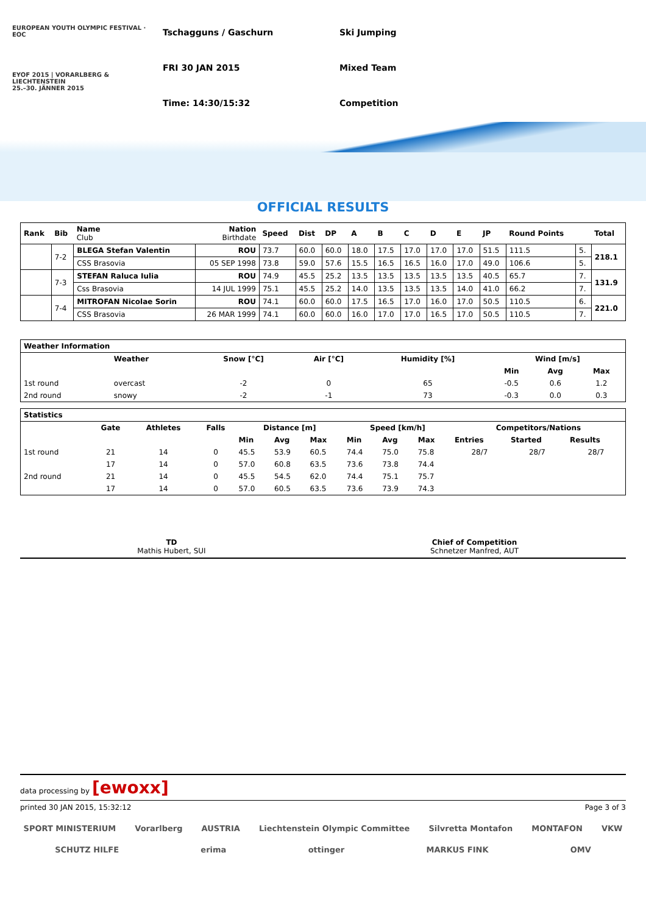EUROPEAN YOUTH OLYMPIC FESTIVAL · EOC
EYOF 2015 | VORARLBERG & LIECHTENSTEIN
25.–30. JÄNNER 2015
Tschagguns / Gaschurn
Ski Jumping
FRI 30 JAN 2015
Mixed Team
Time: 14:30/15:32
Competition
OFFICIAL RESULTS
| Rank | Bib | Name Club | Nation Birthdate | Speed | Dist | DP | A | B | C | D | E | JP | Round Points | | Total |
| --- | --- | --- | --- | --- | --- | --- | --- | --- | --- | --- | --- | --- | --- | --- | --- |
| | 7-2 | BLEGA Stefan Valentin | ROU | 73.7 | 60.0 | 60.0 | 18.0 | 17.5 | 17.0 | 17.0 | 17.0 | 51.5 | 111.5 | 5. | 218.1 |
| | | CSS Brasovia | 05 SEP 1998 | 73.8 | 59.0 | 57.6 | 15.5 | 16.5 | 16.5 | 16.0 | 17.0 | 49.0 | 106.6 | 5. | |
| | 7-3 | STEFAN Raluca Iulia | ROU | 74.9 | 45.5 | 25.2 | 13.5 | 13.5 | 13.5 | 13.5 | 13.5 | 40.5 | 65.7 | 7. | 131.9 |
| | | Css Brasovia | 14 JUL 1999 | 75.1 | 45.5 | 25.2 | 14.0 | 13.5 | 13.5 | 13.5 | 14.0 | 41.0 | 66.2 | 7. | |
| | 7-4 | MITROFAN Nicolae Sorin | ROU | 74.1 | 60.0 | 60.0 | 17.5 | 16.5 | 17.0 | 16.0 | 17.0 | 50.5 | 110.5 | 6. | 221.0 |
| | | CSS Brasovia | 26 MAR 1999 | 74.1 | 60.0 | 60.0 | 16.0 | 17.0 | 17.0 | 16.5 | 17.0 | 50.5 | 110.5 | 7. | |
| Weather Information | | | | | | | |
| --- | --- | --- | --- | --- | --- | --- | --- |
| | Weather | Snow [°C] | Air [°C] | Humidity [%] | Wind [m/s] | | |
| | | | | | Min | Avg | Max |
| 1st round | overcast | -2 | 0 | 65 | -0.5 | 0.6 | 1.2 |
| 2nd round | snowy | -2 | -1 | 73 | -0.3 | 0.0 | 0.3 |
| Statistics | | | | | | | | | | | | |
| --- | --- | --- | --- | --- | --- | --- | --- | --- | --- | --- | --- | --- |
| | Gate | Athletes | Falls | Distance [m] | | | Speed [km/h] | | | Competitors/Nations | | |
| | | | | Min | Avg | Max | Min | Avg | Max | Entries | Started | Results |
| 1st round | 21 | 14 | 0 | 45.5 | 53.9 | 60.5 | 74.4 | 75.0 | 75.8 | 28/7 | 28/7 | 28/7 |
| | 17 | 14 | 0 | 57.0 | 60.8 | 63.5 | 73.6 | 73.8 | 74.4 | | | |
| 2nd round | 21 | 14 | 0 | 45.5 | 54.5 | 62.0 | 74.4 | 75.1 | 75.7 | | | |
| | 17 | 14 | 0 | 57.0 | 60.5 | 63.5 | 73.6 | 73.9 | 74.3 | | | |
TD
Mathis Hubert, SUI
Chief of Competition
Schnetzer Manfred, AUT
data processing by [ewoxx]
printed 30 JAN 2015, 15:32:12 Page 3 of 3
SPORT MINISTERIUM Vorarlberg AUSTRIA Liechtenstein Olympic Committee Silvretta Montafon MONTAFON VKW SCHUTZ HILFE erima ottinger MARKUS FINK OMV